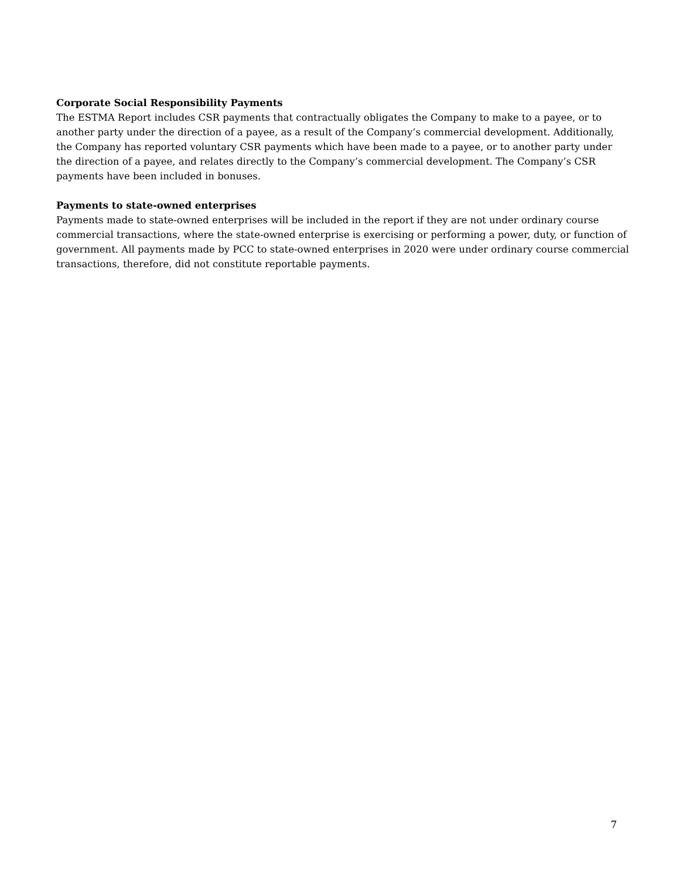Corporate Social Responsibility Payments
The ESTMA Report includes CSR payments that contractually obligates the Company to make to a payee, or to another party under the direction of a payee, as a result of the Company’s commercial development. Additionally, the Company has reported voluntary CSR payments which have been made to a payee, or to another party under the direction of a payee, and relates directly to the Company’s commercial development. The Company’s CSR payments have been included in bonuses.
Payments to state-owned enterprises
Payments made to state-owned enterprises will be included in the report if they are not under ordinary course commercial transactions, where the state-owned enterprise is exercising or performing a power, duty, or function of government. All payments made by PCC to state-owned enterprises in 2020 were under ordinary course commercial transactions, therefore, did not constitute reportable payments.
7